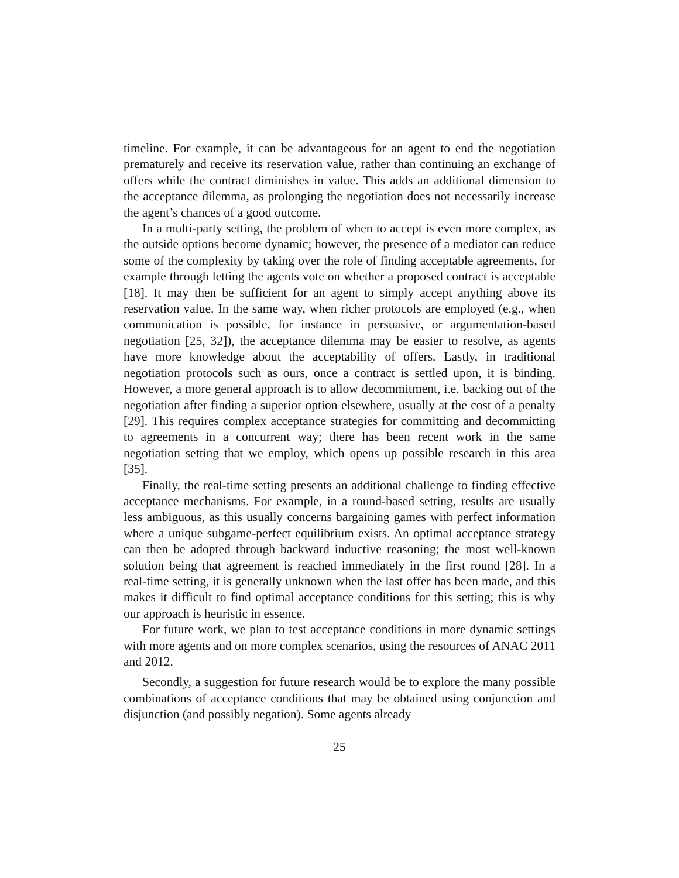timeline. For example, it can be advantageous for an agent to end the negotiation prematurely and receive its reservation value, rather than continuing an exchange of offers while the contract diminishes in value. This adds an additional dimension to the acceptance dilemma, as prolonging the negotiation does not necessarily increase the agent’s chances of a good outcome.
In a multi-party setting, the problem of when to accept is even more complex, as the outside options become dynamic; however, the presence of a mediator can reduce some of the complexity by taking over the role of finding acceptable agreements, for example through letting the agents vote on whether a proposed contract is acceptable [18]. It may then be sufficient for an agent to simply accept anything above its reservation value. In the same way, when richer protocols are employed (e.g., when communication is possible, for instance in persuasive, or argumentation-based negotiation [25, 32]), the acceptance dilemma may be easier to resolve, as agents have more knowledge about the acceptability of offers. Lastly, in traditional negotiation protocols such as ours, once a contract is settled upon, it is binding. However, a more general approach is to allow decommitment, i.e. backing out of the negotiation after finding a superior option elsewhere, usually at the cost of a penalty [29]. This requires complex acceptance strategies for committing and decommitting to agreements in a concurrent way; there has been recent work in the same negotiation setting that we employ, which opens up possible research in this area [35].
Finally, the real-time setting presents an additional challenge to finding effective acceptance mechanisms. For example, in a round-based setting, results are usually less ambiguous, as this usually concerns bargaining games with perfect information where a unique subgame-perfect equilibrium exists. An optimal acceptance strategy can then be adopted through backward inductive reasoning; the most well-known solution being that agreement is reached immediately in the first round [28]. In a real-time setting, it is generally unknown when the last offer has been made, and this makes it difficult to find optimal acceptance conditions for this setting; this is why our approach is heuristic in essence.
For future work, we plan to test acceptance conditions in more dynamic settings with more agents and on more complex scenarios, using the resources of ANAC 2011 and 2012.
Secondly, a suggestion for future research would be to explore the many possible combinations of acceptance conditions that may be obtained using conjunction and disjunction (and possibly negation). Some agents already
25